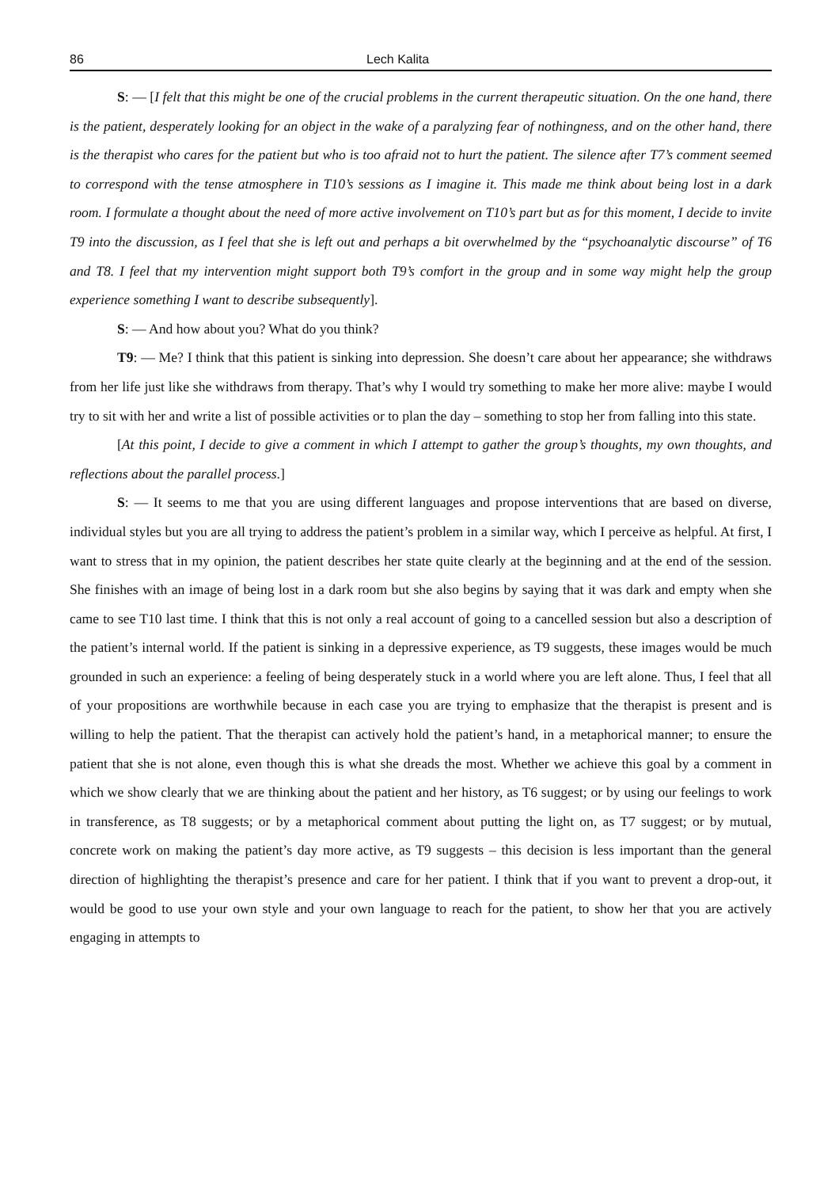86 Lech Kalita
S: — [I felt that this might be one of the crucial problems in the current therapeutic situation. On the one hand, there is the patient, desperately looking for an object in the wake of a paralyzing fear of nothingness, and on the other hand, there is the therapist who cares for the patient but who is too afraid not to hurt the patient. The silence after T7’s comment seemed to correspond with the tense atmosphere in T10’s sessions as I imagine it. This made me think about being lost in a dark room. I formulate a thought about the need of more active involvement on T10’s part but as for this moment, I decide to invite T9 into the discussion, as I feel that she is left out and perhaps a bit overwhelmed by the “psychoanalytic discourse” of T6 and T8. I feel that my intervention might support both T9’s comfort in the group and in some way might help the group experience something I want to describe subsequently].
S: — And how about you? What do you think?
T9: — Me? I think that this patient is sinking into depression. She doesn’t care about her appearance; she withdraws from her life just like she withdraws from therapy. That’s why I would try something to make her more alive: maybe I would try to sit with her and write a list of possible activities or to plan the day – something to stop her from falling into this state.
[At this point, I decide to give a comment in which I attempt to gather the group’s thoughts, my own thoughts, and reflections about the parallel process.]
S: — It seems to me that you are using different languages and propose interventions that are based on diverse, individual styles but you are all trying to address the patient’s problem in a similar way, which I perceive as helpful. At first, I want to stress that in my opinion, the patient describes her state quite clearly at the beginning and at the end of the session. She finishes with an image of being lost in a dark room but she also begins by saying that it was dark and empty when she came to see T10 last time. I think that this is not only a real account of going to a cancelled session but also a description of the patient’s internal world. If the patient is sinking in a depressive experience, as T9 suggests, these images would be much grounded in such an experience: a feeling of being desperately stuck in a world where you are left alone. Thus, I feel that all of your propositions are worthwhile because in each case you are trying to emphasize that the therapist is present and is willing to help the patient. That the therapist can actively hold the patient’s hand, in a metaphorical manner; to ensure the patient that she is not alone, even though this is what she dreads the most. Whether we achieve this goal by a comment in which we show clearly that we are thinking about the patient and her history, as T6 suggest; or by using our feelings to work in transference, as T8 suggests; or by a metaphorical comment about putting the light on, as T7 suggest; or by mutual, concrete work on making the patient’s day more active, as T9 suggests – this decision is less important than the general direction of highlighting the therapist’s presence and care for her patient. I think that if you want to prevent a drop-out, it would be good to use your own style and your own language to reach for the patient, to show her that you are actively engaging in attempts to